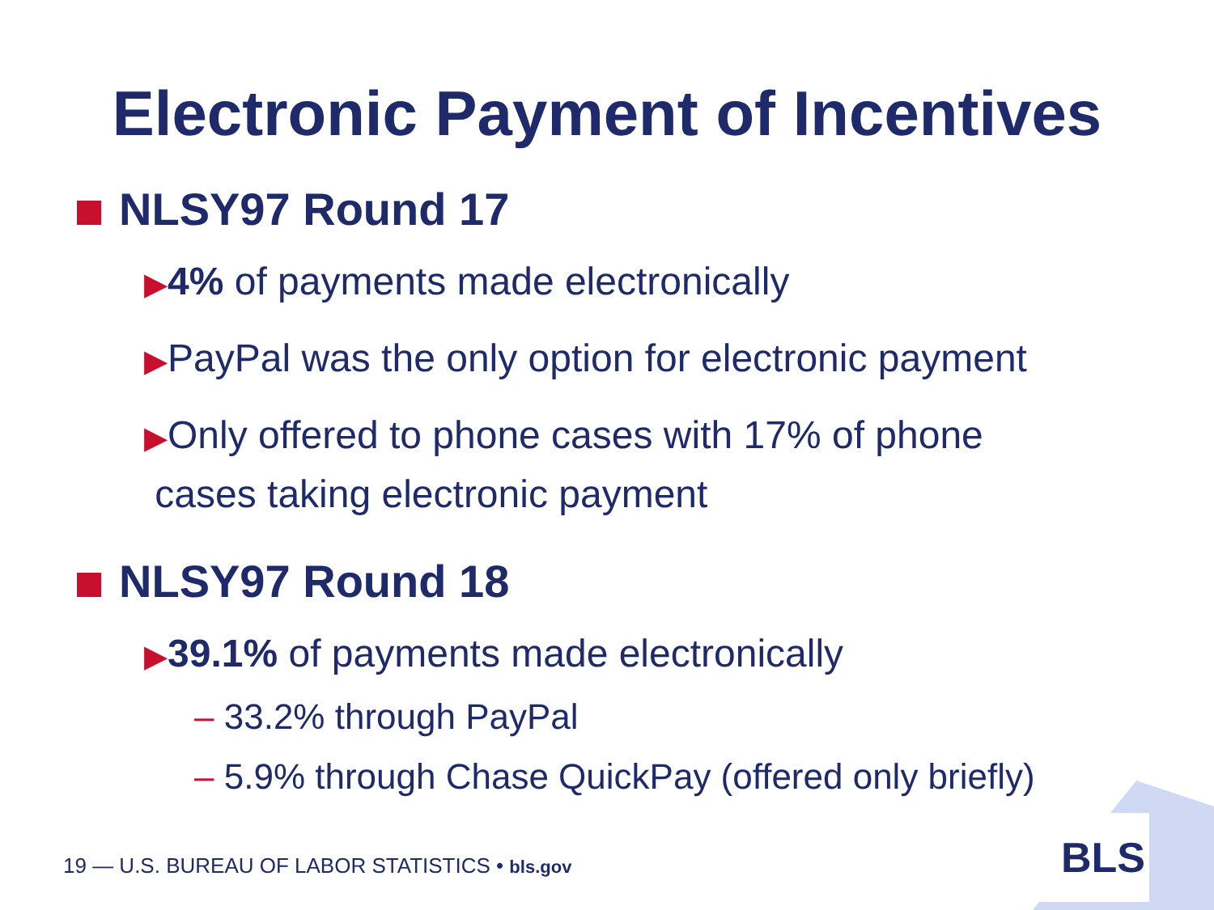Electronic Payment of Incentives
NLSY97 Round 17
▶4% of payments made electronically
▶PayPal was the only option for electronic payment
▶Only offered to phone cases with 17% of phone
cases taking electronic payment
NLSY97 Round 18
▶39.1% of payments made electronically
– 33.2% through PayPal
– 5.9% through Chase QuickPay (offered only briefly)
BLS
19 — U.S. BUREAU OF LABOR STATISTICS • bls.gov